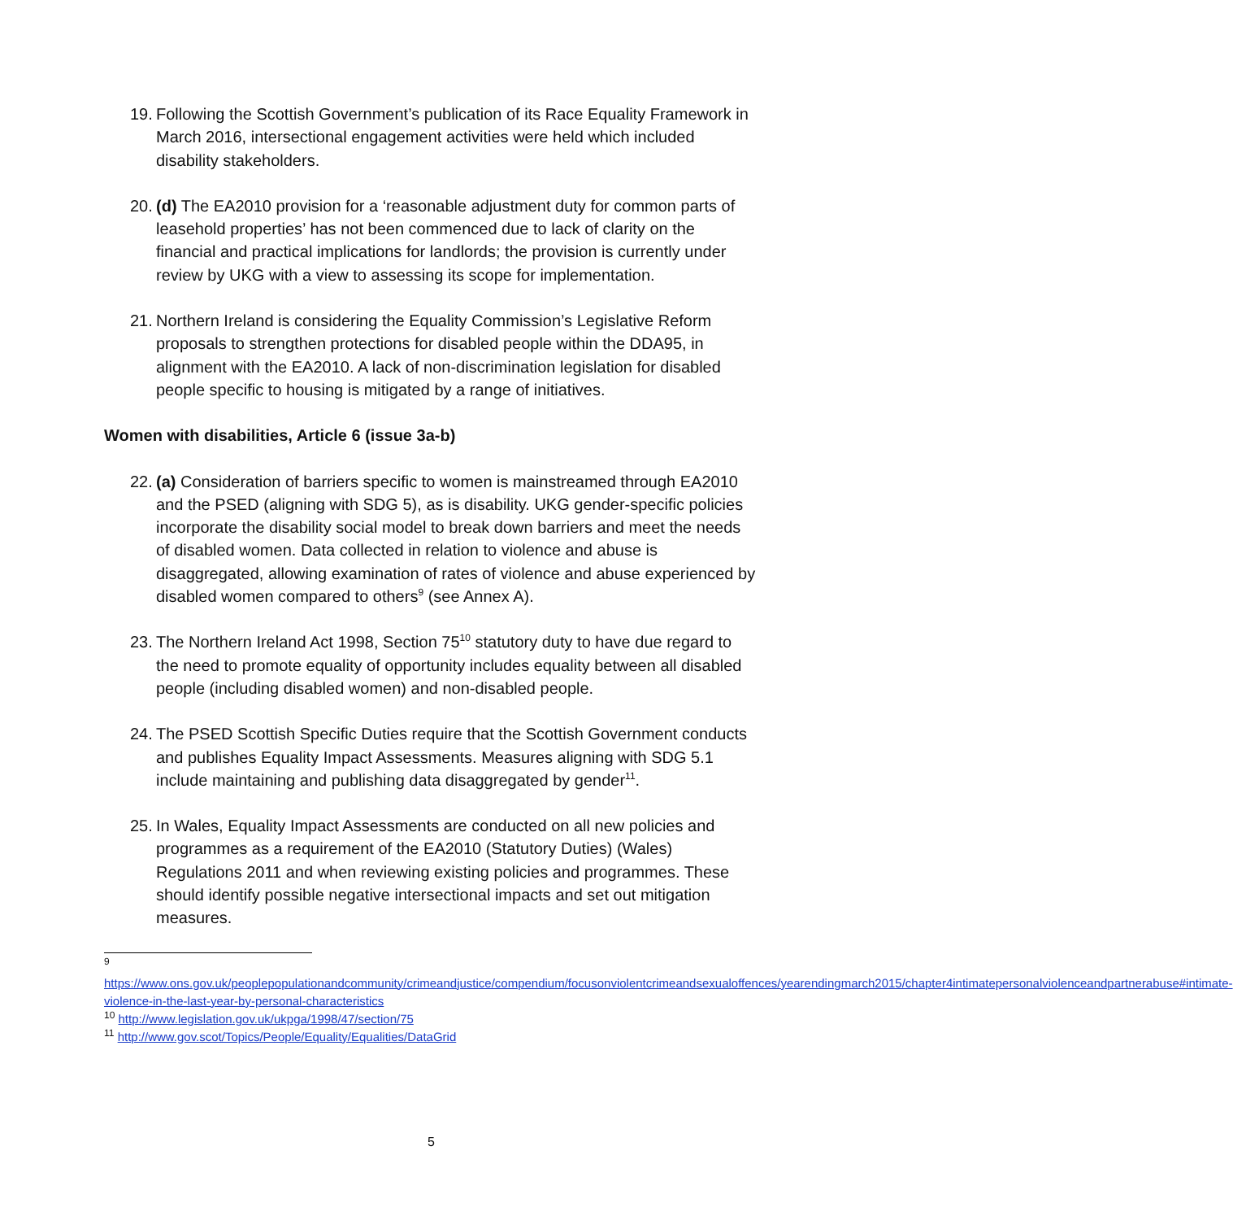19.
Following the Scottish Government’s publication of its Race Equality Framework in March 2016, intersectional engagement activities were held which included disability stakeholders.
20.
(d) The EA2010 provision for a ‘reasonable adjustment duty for common parts of leasehold properties’ has not been commenced due to lack of clarity on the financial and practical implications for landlords; the provision is currently under review by UKG with a view to assessing its scope for implementation.
21.
Northern Ireland is considering the Equality Commission’s Legislative Reform proposals to strengthen protections for disabled people within the DDA95, in alignment with the EA2010. A lack of non-discrimination legislation for disabled people specific to housing is mitigated by a range of initiatives.
Women with disabilities, Article 6 (issue 3a-b)
22.
(a) Consideration of barriers specific to women is mainstreamed through EA2010 and the PSED (aligning with SDG 5), as is disability. UKG gender-specific policies incorporate the disability social model to break down barriers and meet the needs of disabled women. Data collected in relation to violence and abuse is disaggregated, allowing examination of rates of violence and abuse experienced by disabled women compared to others<sup>9</sup> (see Annex A).
23.
The Northern Ireland Act 1998, Section 75<sup>10</sup> statutory duty to have due regard to the need to promote equality of opportunity includes equality between all disabled people (including disabled women) and non-disabled people.
24.
The PSED Scottish Specific Duties require that the Scottish Government conducts and publishes Equality Impact Assessments. Measures aligning with SDG 5.1 include maintaining and publishing data disaggregated by gender<sup>11</sup>.
25.
In Wales, Equality Impact Assessments are conducted on all new policies and programmes as a requirement of the EA2010 (Statutory Duties) (Wales) Regulations 2011 and when reviewing existing policies and programmes. These should identify possible negative intersectional impacts and set out mitigation measures.
<sup>9</sup>
https://www.ons.gov.uk/peoplepopulationandcommunity/crimeandjustice/compendium/focusonviolentcrimeandsexualoffences/yearendingmarch2015/chapter4intimatepersonalviolenceandpartnerabuse#intimate-violence-in-the-last-year-by-personal-characteristics
<sup>10</sup> http://www.legislation.gov.uk/ukpga/1998/47/section/75
<sup>11</sup> http://www.gov.scot/Topics/People/Equality/Equalities/DataGrid
5